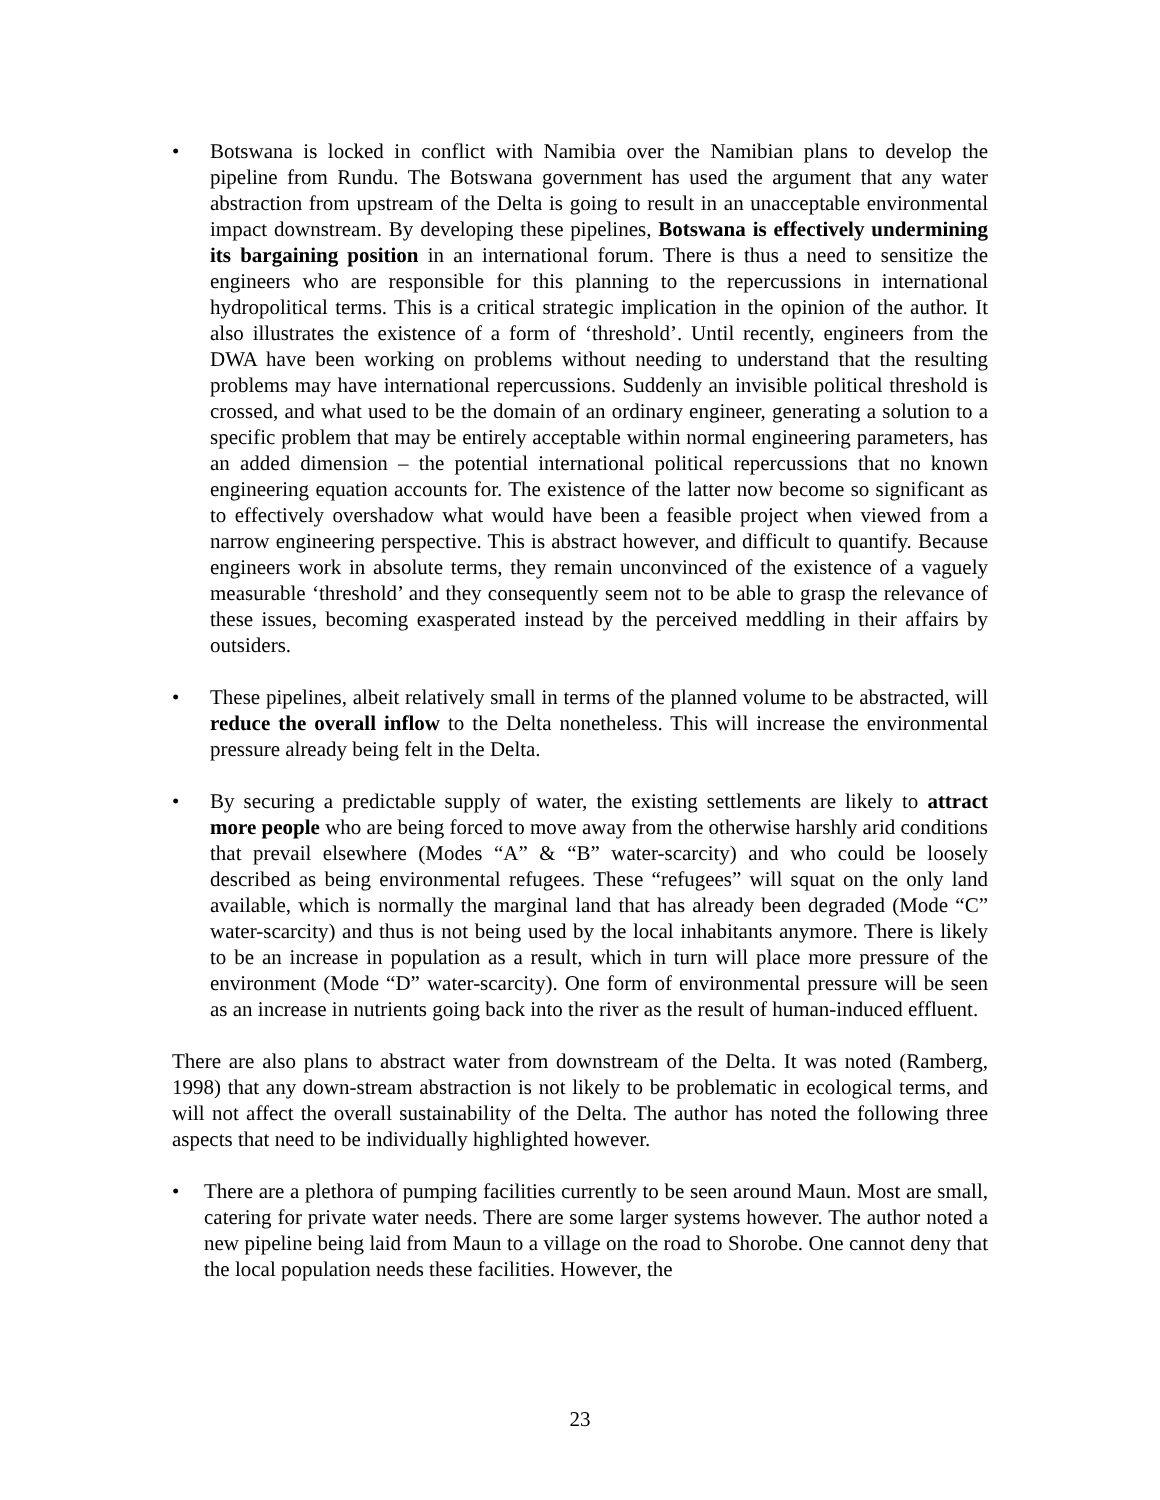• Botswana is locked in conflict with Namibia over the Namibian plans to develop the pipeline from Rundu. The Botswana government has used the argument that any water abstraction from upstream of the Delta is going to result in an unacceptable environmental impact downstream. By developing these pipelines, Botswana is effectively undermining its bargaining position in an international forum. There is thus a need to sensitize the engineers who are responsible for this planning to the repercussions in international hydropolitical terms. This is a critical strategic implication in the opinion of the author. It also illustrates the existence of a form of ‘threshold’. Until recently, engineers from the DWA have been working on problems without needing to understand that the resulting problems may have international repercussions. Suddenly an invisible political threshold is crossed, and what used to be the domain of an ordinary engineer, generating a solution to a specific problem that may be entirely acceptable within normal engineering parameters, has an added dimension – the potential international political repercussions that no known engineering equation accounts for. The existence of the latter now become so significant as to effectively overshadow what would have been a feasible project when viewed from a narrow engineering perspective. This is abstract however, and difficult to quantify. Because engineers work in absolute terms, they remain unconvinced of the existence of a vaguely measurable ‘threshold’ and they consequently seem not to be able to grasp the relevance of these issues, becoming exasperated instead by the perceived meddling in their affairs by outsiders.
• These pipelines, albeit relatively small in terms of the planned volume to be abstracted, will reduce the overall inflow to the Delta nonetheless. This will increase the environmental pressure already being felt in the Delta.
• By securing a predictable supply of water, the existing settlements are likely to attract more people who are being forced to move away from the otherwise harshly arid conditions that prevail elsewhere (Modes “A” & “B” water-scarcity) and who could be loosely described as being environmental refugees. These “refugees” will squat on the only land available, which is normally the marginal land that has already been degraded (Mode “C” water-scarcity) and thus is not being used by the local inhabitants anymore. There is likely to be an increase in population as a result, which in turn will place more pressure of the environment (Mode “D” water-scarcity). One form of environmental pressure will be seen as an increase in nutrients going back into the river as the result of human-induced effluent.
There are also plans to abstract water from downstream of the Delta. It was noted (Ramberg, 1998) that any down-stream abstraction is not likely to be problematic in ecological terms, and will not affect the overall sustainability of the Delta. The author has noted the following three aspects that need to be individually highlighted however.
• There are a plethora of pumping facilities currently to be seen around Maun. Most are small, catering for private water needs. There are some larger systems however. The author noted a new pipeline being laid from Maun to a village on the road to Shorobe. One cannot deny that the local population needs these facilities. However, the
23